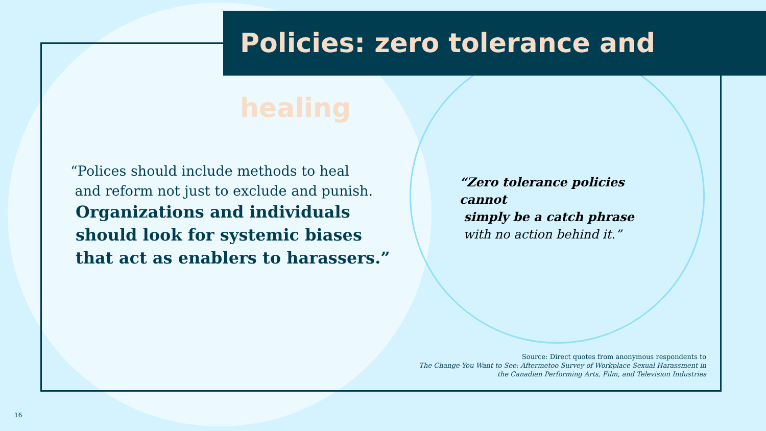Policies: zero tolerance and healing
“Polices should include methods to heal
and reform not just to exclude and punish.
Organizations and individuals should look for systemic biases that act as enablers to harassers.”
“Zero tolerance policies cannot
simply be a catch phrase
with no action behind it.”
Source: Direct quotes from anonymous respondents to
The Change You Want to See: Aftermetoo Survey of Workplace Sexual Harassment in
the Canadian Performing Arts, Film, and Television Industries
16